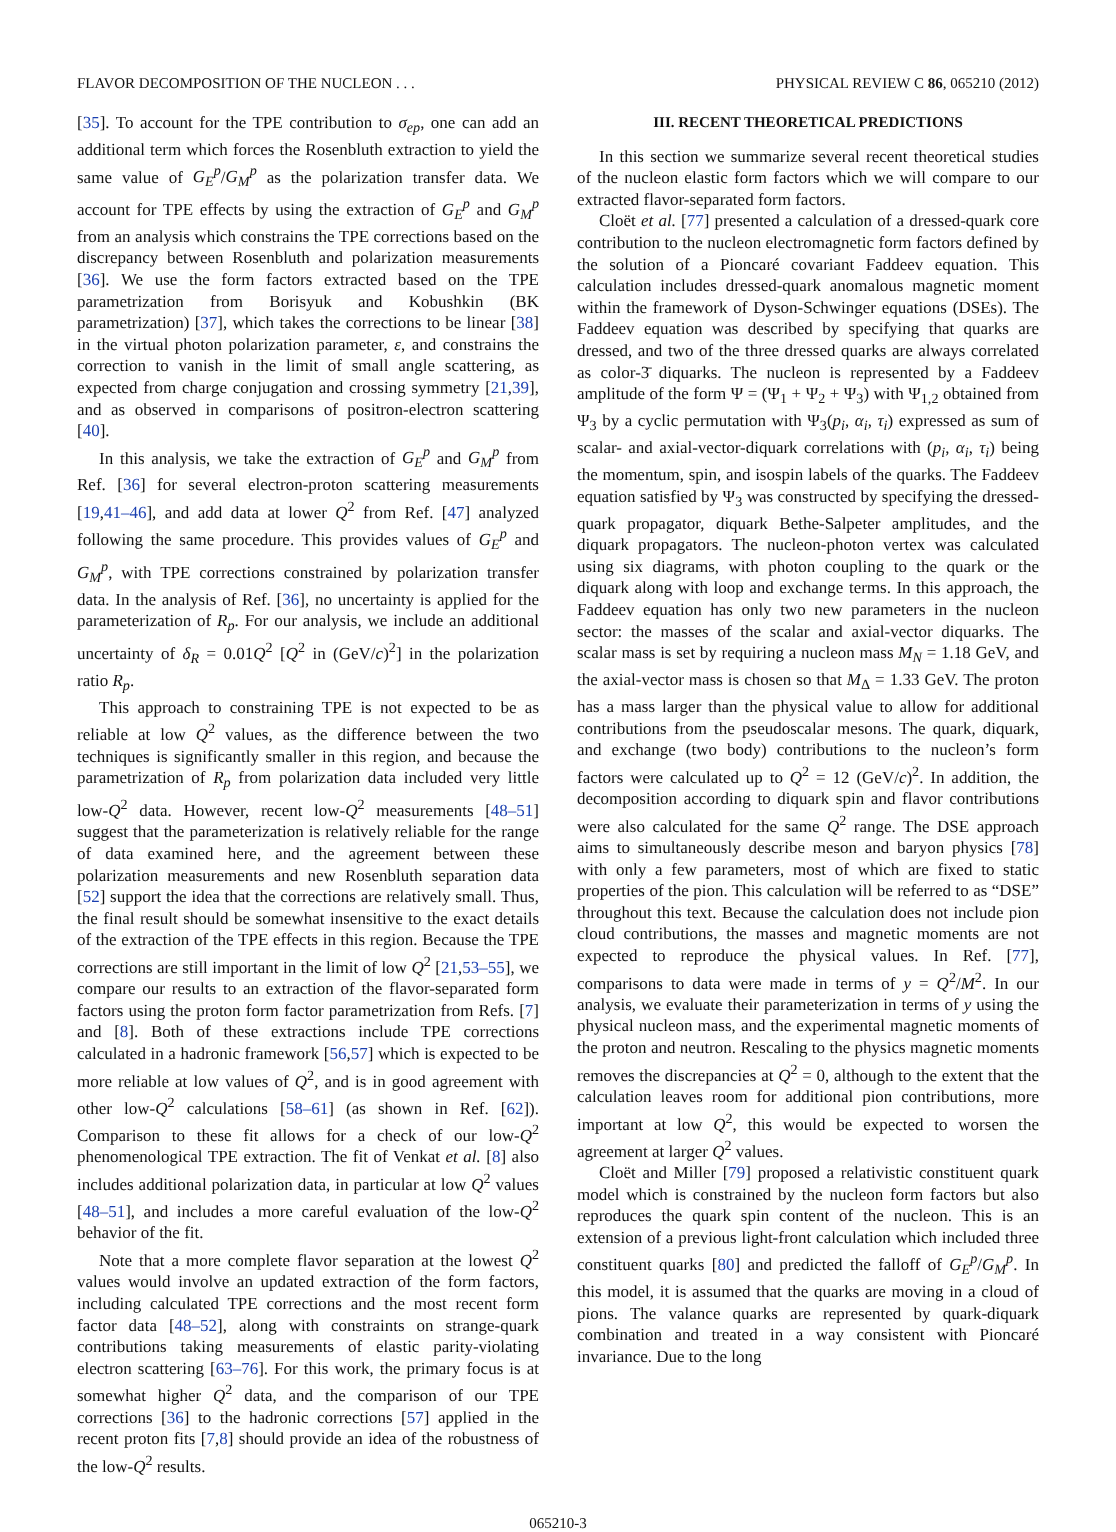FLAVOR DECOMPOSITION OF THE NUCLEON . . . PHYSICAL REVIEW C 86, 065210 (2012)
[35]. To account for the TPE contribution to σ<sub>ep</sub>, one can add an additional term which forces the Rosenbluth extraction to yield the same value of G<sub>E</sub><sup>p</sup>/G<sub>M</sub><sup>p</sup> as the polarization transfer data. We account for TPE effects by using the extraction of G<sub>E</sub><sup>p</sup> and G<sub>M</sub><sup>p</sup> from an analysis which constrains the TPE corrections based on the discrepancy between Rosenbluth and polarization measurements [36]. We use the form factors extracted based on the TPE parametrization from Borisyuk and Kobushkin (BK parametrization) [37], which takes the corrections to be linear [38] in the virtual photon polarization parameter, ε, and constrains the correction to vanish in the limit of small angle scattering, as expected from charge conjugation and crossing symmetry [21,39], and as observed in comparisons of positron-electron scattering [40].
In this analysis, we take the extraction of G<sub>E</sub><sup>p</sup> and G<sub>M</sub><sup>p</sup> from Ref. [36] for several electron-proton scattering measurements [19,41–46], and add data at lower Q<sup>2</sup> from Ref. [47] analyzed following the same procedure. This provides values of G<sub>E</sub><sup>p</sup> and G<sub>M</sub><sup>p</sup>, with TPE corrections constrained by polarization transfer data. In the analysis of Ref. [36], no uncertainty is applied for the parameterization of R<sub>p</sub>. For our analysis, we include an additional uncertainty of δ<sub>R</sub> = 0.01Q<sup>2</sup> [Q<sup>2</sup> in (GeV/c)<sup>2</sup>] in the polarization ratio R<sub>p</sub>.
This approach to constraining TPE is not expected to be as reliable at low Q<sup>2</sup> values, as the difference between the two techniques is significantly smaller in this region, and because the parametrization of R<sub>p</sub> from polarization data included very little low-Q<sup>2</sup> data. However, recent low-Q<sup>2</sup> measurements [48–51] suggest that the parameterization is relatively reliable for the range of data examined here, and the agreement between these polarization measurements and new Rosenbluth separation data [52] support the idea that the corrections are relatively small. Thus, the final result should be somewhat insensitive to the exact details of the extraction of the TPE effects in this region. Because the TPE corrections are still important in the limit of low Q<sup>2</sup> [21,53–55], we compare our results to an extraction of the flavor-separated form factors using the proton form factor parametrization from Refs. [7] and [8]. Both of these extractions include TPE corrections calculated in a hadronic framework [56,57] which is expected to be more reliable at low values of Q<sup>2</sup>, and is in good agreement with other low-Q<sup>2</sup> calculations [58–61] (as shown in Ref. [62]). Comparison to these fit allows for a check of our low-Q<sup>2</sup> phenomenological TPE extraction. The fit of Venkat et al. [8] also includes additional polarization data, in particular at low Q<sup>2</sup> values [48–51], and includes a more careful evaluation of the low-Q<sup>2</sup> behavior of the fit.
Note that a more complete flavor separation at the lowest Q<sup>2</sup> values would involve an updated extraction of the form factors, including calculated TPE corrections and the most recent form factor data [48–52], along with constraints on strange-quark contributions taking measurements of elastic parity-violating electron scattering [63–76]. For this work, the primary focus is at somewhat higher Q<sup>2</sup> data, and the comparison of our TPE corrections [36] to the hadronic corrections [57] applied in the recent proton fits [7,8] should provide an idea of the robustness of the low-Q<sup>2</sup> results.
III. RECENT THEORETICAL PREDICTIONS
In this section we summarize several recent theoretical studies of the nucleon elastic form factors which we will compare to our extracted flavor-separated form factors.
Cloët et al. [77] presented a calculation of a dressed-quark core contribution to the nucleon electromagnetic form factors defined by the solution of a Pioncaré covariant Faddeev equation. This calculation includes dressed-quark anomalous magnetic moment within the framework of Dyson-Schwinger equations (DSEs). The Faddeev equation was described by specifying that quarks are dressed, and two of the three dressed quarks are always correlated as color-3̄ diquarks. The nucleon is represented by a Faddeev amplitude of the form Ψ = (Ψ<sub>1</sub> + Ψ<sub>2</sub> + Ψ<sub>3</sub>) with Ψ<sub>1,2</sub> obtained from Ψ<sub>3</sub> by a cyclic permutation with Ψ<sub>3</sub>(p<sub>i</sub>, α<sub>i</sub>, τ<sub>i</sub>) expressed as sum of scalar- and axial-vector-diquark correlations with (p<sub>i</sub>, α<sub>i</sub>, τ<sub>i</sub>) being the momentum, spin, and isospin labels of the quarks. The Faddeev equation satisfied by Ψ<sub>3</sub> was constructed by specifying the dressed-quark propagator, diquark Bethe-Salpeter amplitudes, and the diquark propagators. The nucleon-photon vertex was calculated using six diagrams, with photon coupling to the quark or the diquark along with loop and exchange terms. In this approach, the Faddeev equation has only two new parameters in the nucleon sector: the masses of the scalar and axial-vector diquarks. The scalar mass is set by requiring a nucleon mass M<sub>N</sub> = 1.18 GeV, and the axial-vector mass is chosen so that M<sub>Δ</sub> = 1.33 GeV. The proton has a mass larger than the physical value to allow for additional contributions from the pseudoscalar mesons. The quark, diquark, and exchange (two body) contributions to the nucleon’s form factors were calculated up to Q<sup>2</sup> = 12 (GeV/c)<sup>2</sup>. In addition, the decomposition according to diquark spin and flavor contributions were also calculated for the same Q<sup>2</sup> range. The DSE approach aims to simultaneously describe meson and baryon physics [78] with only a few parameters, most of which are fixed to static properties of the pion. This calculation will be referred to as “DSE” throughout this text. Because the calculation does not include pion cloud contributions, the masses and magnetic moments are not expected to reproduce the physical values. In Ref. [77], comparisons to data were made in terms of y = Q<sup>2</sup>/M<sup>2</sup>. In our analysis, we evaluate their parameterization in terms of y using the physical nucleon mass, and the experimental magnetic moments of the proton and neutron. Rescaling to the physics magnetic moments removes the discrepancies at Q<sup>2</sup> = 0, although to the extent that the calculation leaves room for additional pion contributions, more important at low Q<sup>2</sup>, this would be expected to worsen the agreement at larger Q<sup>2</sup> values.
Cloët and Miller [79] proposed a relativistic constituent quark model which is constrained by the nucleon form factors but also reproduces the quark spin content of the nucleon. This is an extension of a previous light-front calculation which included three constituent quarks [80] and predicted the falloff of G<sub>E</sub><sup>p</sup>/G<sub>M</sub><sup>p</sup>. In this model, it is assumed that the quarks are moving in a cloud of pions. The valance quarks are represented by quark-diquark combination and treated in a way consistent with Pioncaré invariance. Due to the long
065210-3